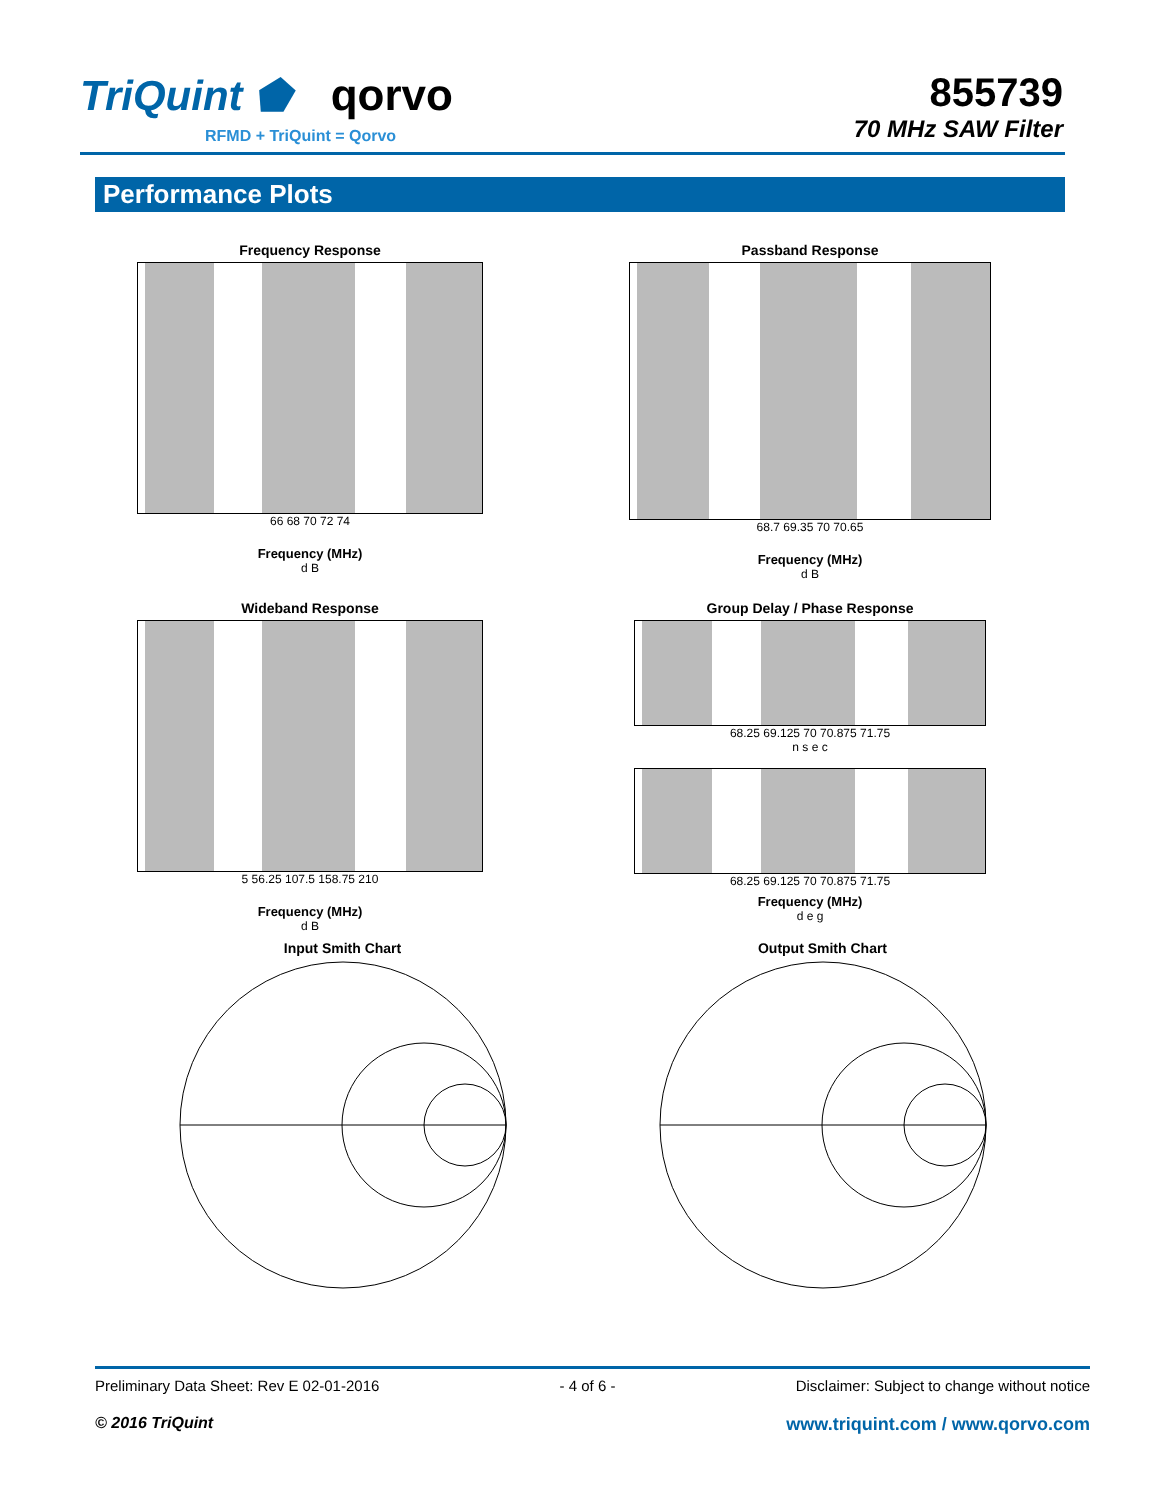TriQuint ⬟ qorvo
RFMD + TriQuint = Qorvo
855739
70 MHz SAW Filter
Performance Plots
Frequency Response
66 68 70 72 74
Frequency (MHz)
d B
Passband Response
68.7 69.35 70 70.65
Frequency (MHz)
d B
Wideband Response
5 56.25 107.5 158.75 210
Frequency (MHz)
d B
Group Delay / Phase Response
68.25 69.125 70 70.875 71.75
n s e c
68.25 69.125 70 70.875 71.75
Frequency (MHz)
d e g
Input Smith Chart Output Smith Chart
Preliminary Data Sheet: Rev E 02-01-2016 - 4 of 6 - Disclaimer: Subject to change without notice
© 2016 TriQuint www.triquint.com / www.qorvo.com